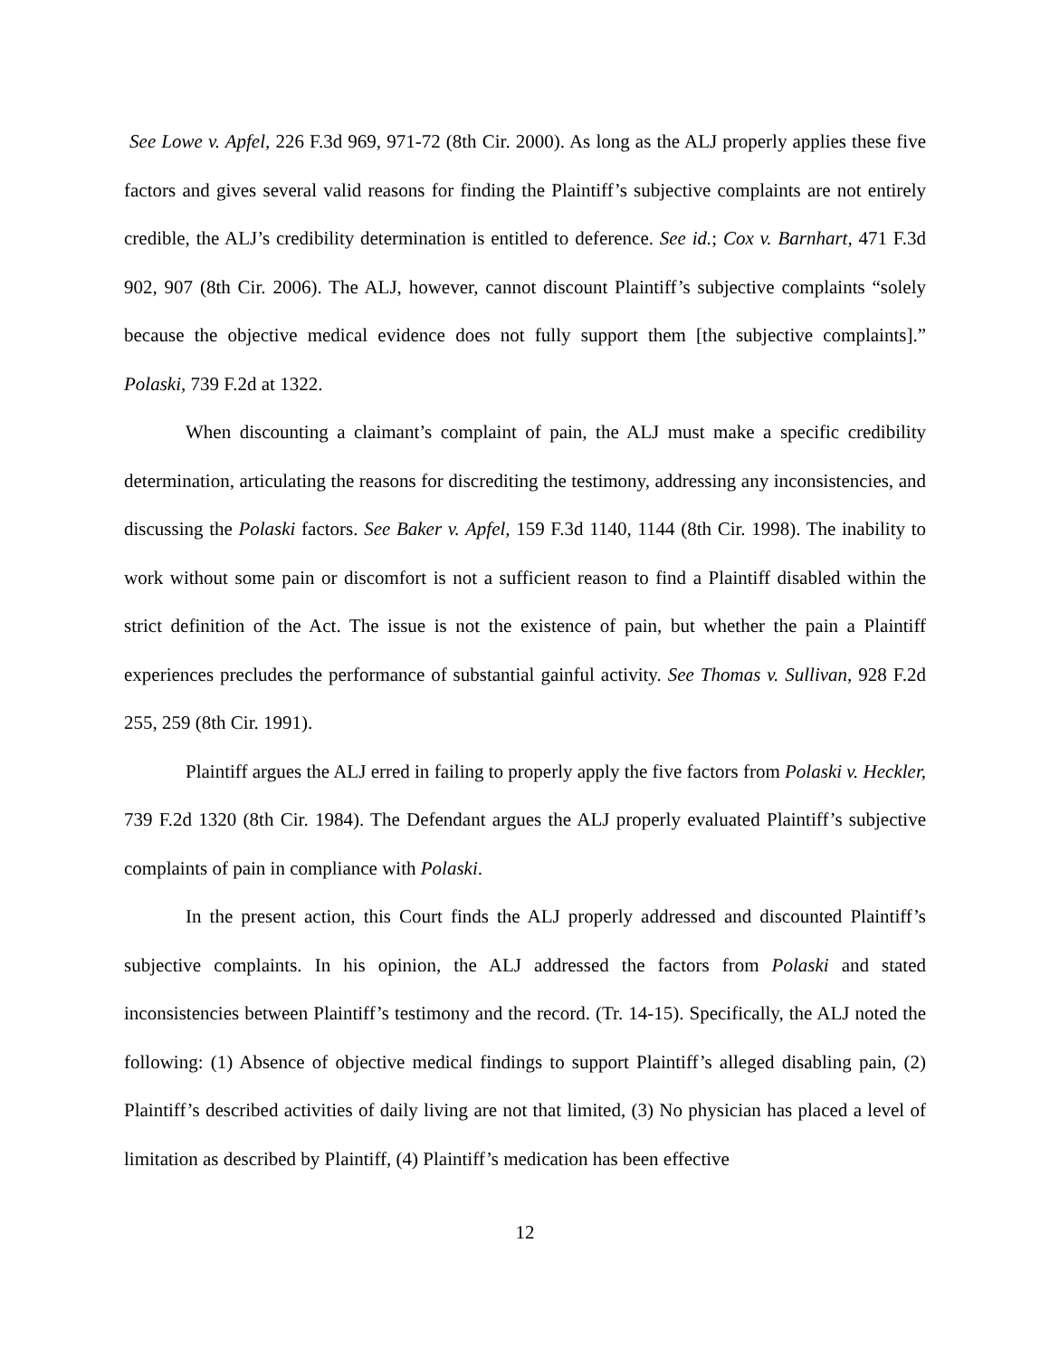See Lowe v. Apfel, 226 F.3d 969, 971-72 (8th Cir. 2000). As long as the ALJ properly applies these five factors and gives several valid reasons for finding the Plaintiff’s subjective complaints are not entirely credible, the ALJ’s credibility determination is entitled to deference. See id.; Cox v. Barnhart, 471 F.3d 902, 907 (8th Cir. 2006). The ALJ, however, cannot discount Plaintiff’s subjective complaints “solely because the objective medical evidence does not fully support them [the subjective complaints].” Polaski, 739 F.2d at 1322.
When discounting a claimant’s complaint of pain, the ALJ must make a specific credibility determination, articulating the reasons for discrediting the testimony, addressing any inconsistencies, and discussing the Polaski factors. See Baker v. Apfel, 159 F.3d 1140, 1144 (8th Cir. 1998). The inability to work without some pain or discomfort is not a sufficient reason to find a Plaintiff disabled within the strict definition of the Act. The issue is not the existence of pain, but whether the pain a Plaintiff experiences precludes the performance of substantial gainful activity. See Thomas v. Sullivan, 928 F.2d 255, 259 (8th Cir. 1991).
Plaintiff argues the ALJ erred in failing to properly apply the five factors from Polaski v. Heckler, 739 F.2d 1320 (8th Cir. 1984). The Defendant argues the ALJ properly evaluated Plaintiff’s subjective complaints of pain in compliance with Polaski.
In the present action, this Court finds the ALJ properly addressed and discounted Plaintiff’s subjective complaints. In his opinion, the ALJ addressed the factors from Polaski and stated inconsistencies between Plaintiff’s testimony and the record. (Tr. 14-15). Specifically, the ALJ noted the following: (1) Absence of objective medical findings to support Plaintiff’s alleged disabling pain, (2) Plaintiff’s described activities of daily living are not that limited, (3) No physician has placed a level of limitation as described by Plaintiff, (4) Plaintiff’s medication has been effective
12